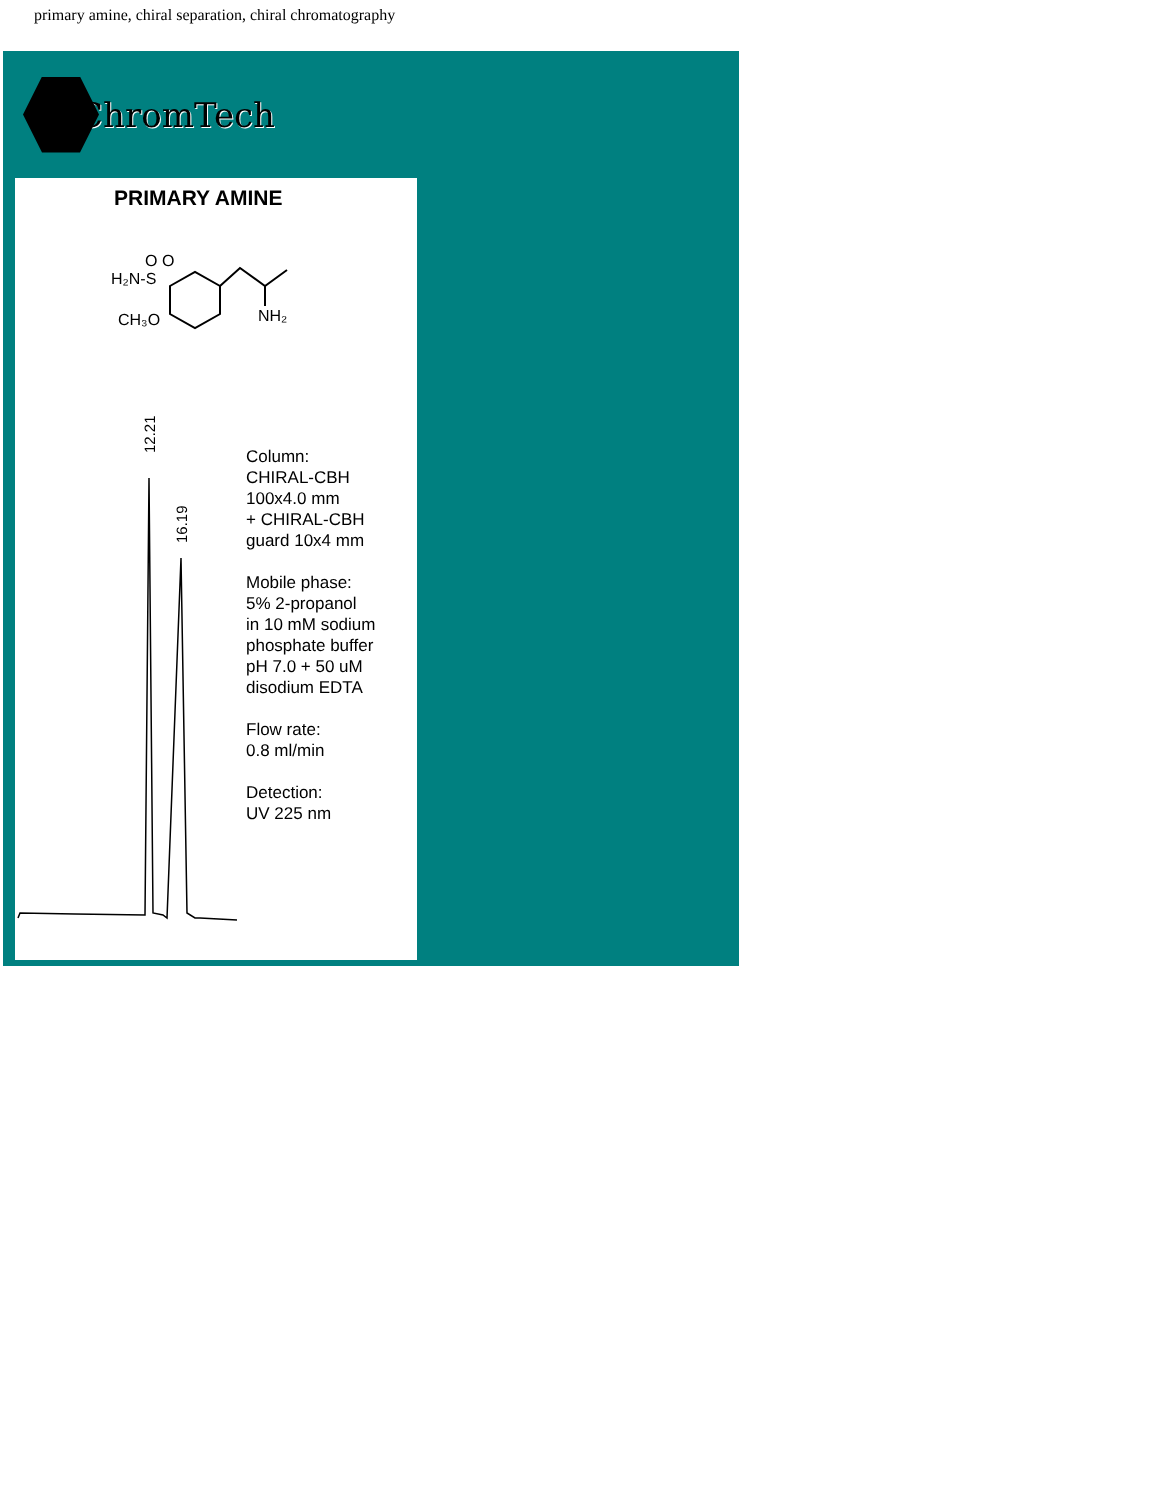primary amine, chiral separation, chiral chromatography
ChromTech
PRIMARY AMINE
H₂N-S
O O
CH₃O
NH₂
12.21
16.19
Column:
CHIRAL-CBH
100x4.0 mm
+ CHIRAL-CBH
guard 10x4 mm
Mobile phase:
5% 2-propanol
in 10 mM sodium
phosphate buffer
pH 7.0 + 50 uM
disodium EDTA
Flow rate:
0.8 ml/min
Detection:
UV 225 nm